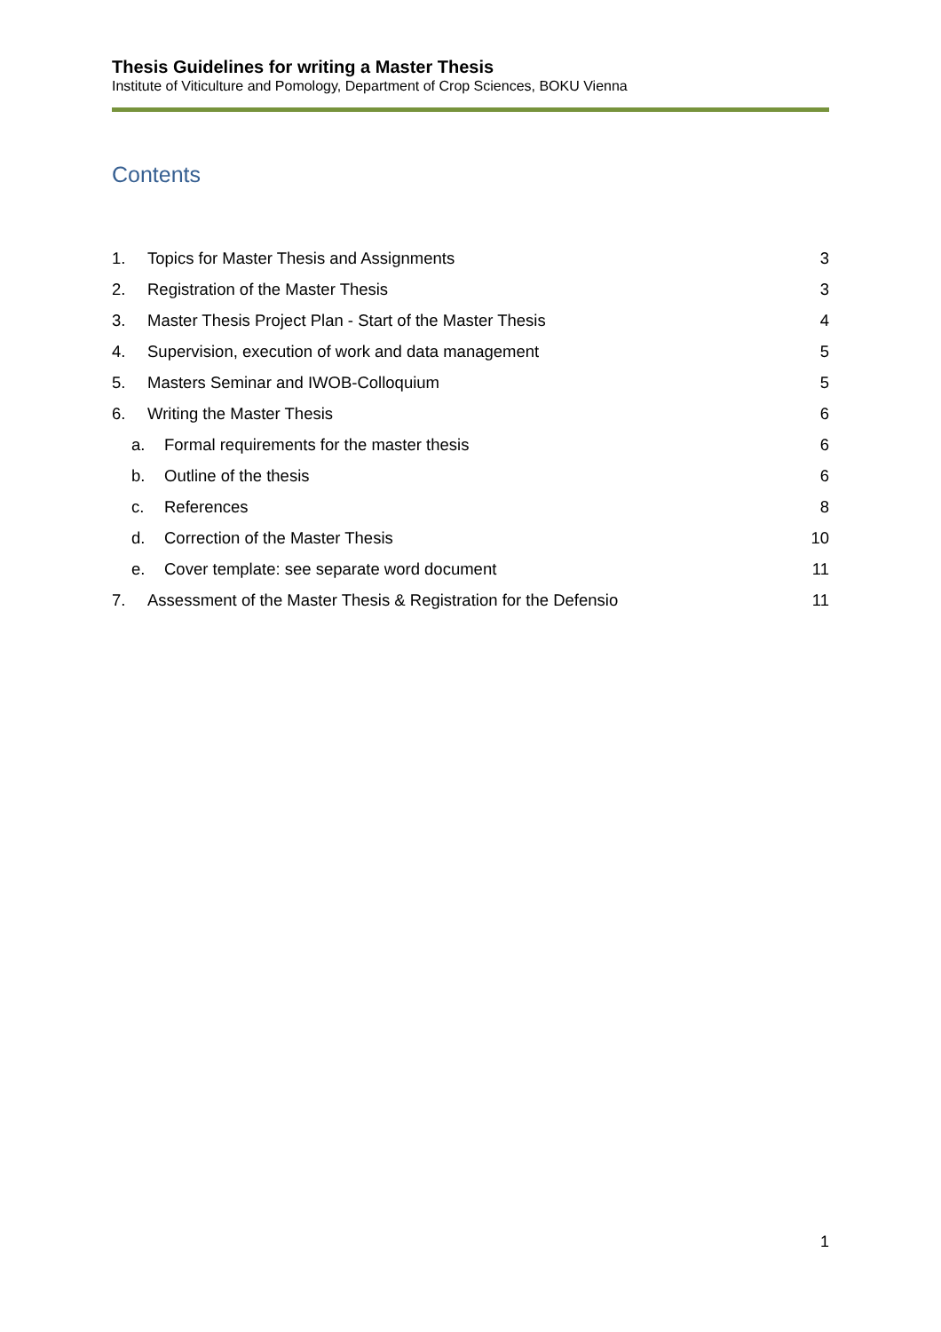Thesis Guidelines for writing a Master Thesis
Institute of Viticulture and Pomology, Department of Crop Sciences, BOKU Vienna
Contents
1. Topics for Master Thesis and Assignments 3
2. Registration of the Master Thesis 3
3. Master Thesis Project Plan - Start of the Master Thesis 4
4. Supervision, execution of work and data management 5
5. Masters Seminar and IWOB-Colloquium 5
6. Writing the Master Thesis 6
a. Formal requirements for the master thesis 6
b. Outline of the thesis 6
c. References 8
d. Correction of the Master Thesis 10
e. Cover template: see separate word document 11
7. Assessment of the Master Thesis & Registration for the Defensio 11
1